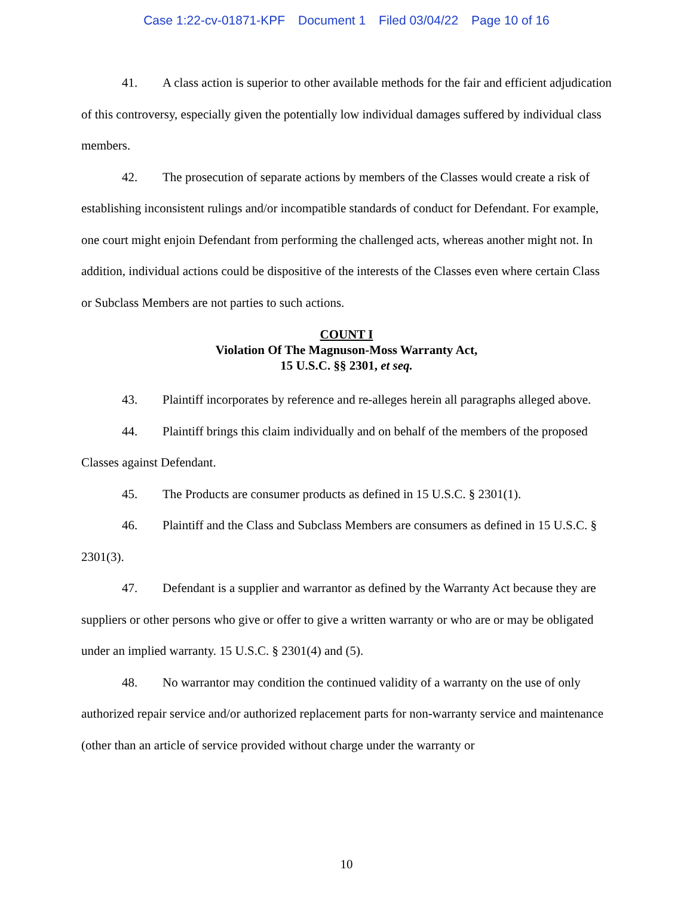Case 1:22-cv-01871-KPF Document 1 Filed 03/04/22 Page 10 of 16
41. A class action is superior to other available methods for the fair and efficient adjudication of this controversy, especially given the potentially low individual damages suffered by individual class members.
42. The prosecution of separate actions by members of the Classes would create a risk of establishing inconsistent rulings and/or incompatible standards of conduct for Defendant. For example, one court might enjoin Defendant from performing the challenged acts, whereas another might not. In addition, individual actions could be dispositive of the interests of the Classes even where certain Class or Subclass Members are not parties to such actions.
COUNT I
Violation Of The Magnuson-Moss Warranty Act,
15 U.S.C. §§ 2301, et seq.
43. Plaintiff incorporates by reference and re-alleges herein all paragraphs alleged above.
44. Plaintiff brings this claim individually and on behalf of the members of the proposed Classes against Defendant.
45. The Products are consumer products as defined in 15 U.S.C. § 2301(1).
46. Plaintiff and the Class and Subclass Members are consumers as defined in 15 U.S.C. § 2301(3).
47. Defendant is a supplier and warrantor as defined by the Warranty Act because they are suppliers or other persons who give or offer to give a written warranty or who are or may be obligated under an implied warranty. 15 U.S.C. § 2301(4) and (5).
48. No warrantor may condition the continued validity of a warranty on the use of only authorized repair service and/or authorized replacement parts for non-warranty service and maintenance (other than an article of service provided without charge under the warranty or
10